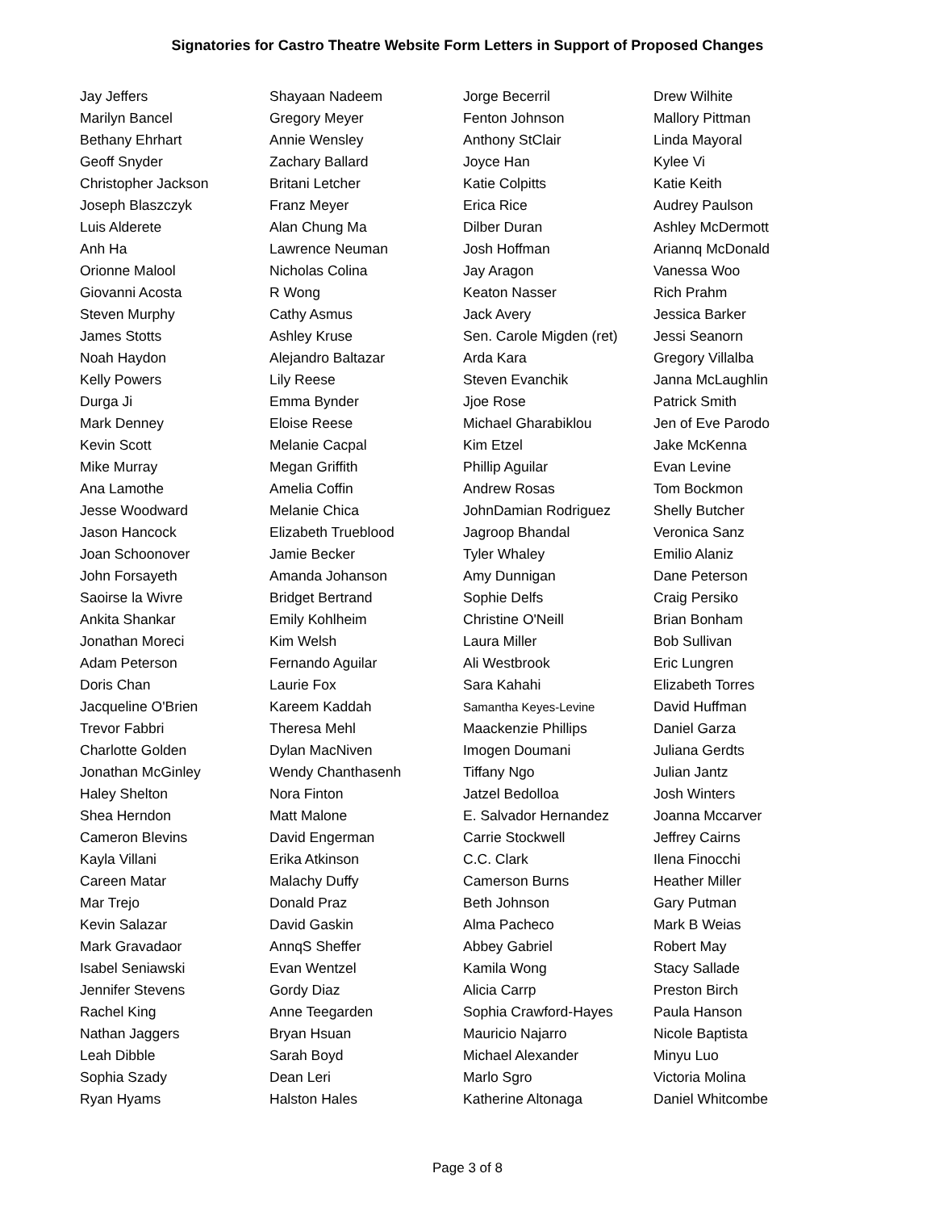Signatories for Castro Theatre Website Form Letters in Support of Proposed Changes
| Jay Jeffers | Shayaan Nadeem | Jorge Becerril | Drew Wilhite |
| Marilyn Bancel | Gregory Meyer | Fenton Johnson | Mallory Pittman |
| Bethany Ehrhart | Annie Wensley | Anthony StClair | Linda Mayoral |
| Geoff Snyder | Zachary Ballard | Joyce Han | Kylee Vi |
| Christopher Jackson | Britani Letcher | Katie Colpitts | Katie Keith |
| Joseph Blaszczyk | Franz Meyer | Erica Rice | Audrey Paulson |
| Luis Alderete | Alan Chung Ma | Dilber Duran | Ashley McDermott |
| Anh Ha | Lawrence Neuman | Josh Hoffman | Ariannq McDonald |
| Orionne Malool | Nicholas Colina | Jay Aragon | Vanessa Woo |
| Giovanni Acosta | R Wong | Keaton Nasser | Rich Prahm |
| Steven Murphy | Cathy Asmus | Jack Avery | Jessica Barker |
| James Stotts | Ashley Kruse | Sen. Carole Migden (ret) | Jessi Seanorn |
| Noah Haydon | Alejandro Baltazar | Arda Kara | Gregory Villalba |
| Kelly Powers | Lily Reese | Steven Evanchik | Janna McLaughlin |
| Durga Ji | Emma Bynder | Jjoe Rose | Patrick Smith |
| Mark Denney | Eloise Reese | Michael Gharabiklou | Jen of Eve Parodo |
| Kevin Scott | Melanie Cacpal | Kim Etzel | Jake McKenna |
| Mike Murray | Megan Griffith | Phillip Aguilar | Evan Levine |
| Ana Lamothe | Amelia Coffin | Andrew Rosas | Tom Bockmon |
| Jesse Woodward | Melanie Chica | JohnDamian Rodriguez | Shelly Butcher |
| Jason Hancock | Elizabeth Trueblood | Jagroop Bhandal | Veronica Sanz |
| Joan Schoonover | Jamie Becker | Tyler Whaley | Emilio Alaniz |
| John Forsayeth | Amanda Johanson | Amy Dunnigan | Dane Peterson |
| Saoirse la Wivre | Bridget Bertrand | Sophie Delfs | Craig Persiko |
| Ankita Shankar | Emily Kohlheim | Christine O'Neill | Brian Bonham |
| Jonathan Moreci | Kim Welsh | Laura Miller | Bob Sullivan |
| Adam Peterson | Fernando Aguilar | Ali Westbrook | Eric Lungren |
| Doris Chan | Laurie Fox | Sara Kahahi | Elizabeth Torres |
| Jacqueline O'Brien | Kareem Kaddah | Samantha Keyes-Levine | David Huffman |
| Trevor Fabbri | Theresa Mehl | Maackenzie Phillips | Daniel Garza |
| Charlotte Golden | Dylan MacNiven | Imogen Doumani | Juliana Gerdts |
| Jonathan McGinley | Wendy Chanthasenh | Tiffany Ngo | Julian Jantz |
| Haley Shelton | Nora Finton | Jatzel Bedolloa | Josh Winters |
| Shea Herndon | Matt Malone | E. Salvador Hernandez | Joanna Mccarver |
| Cameron Blevins | David Engerman | Carrie Stockwell | Jeffrey Cairns |
| Kayla Villani | Erika Atkinson | C.C. Clark | Ilena Finocchi |
| Careen Matar | Malachy Duffy | Camerson Burns | Heather Miller |
| Mar Trejo | Donald Praz | Beth Johnson | Gary Putman |
| Kevin Salazar | David Gaskin | Alma Pacheco | Mark B Weias |
| Mark Gravadaor | AnnqS Sheffer | Abbey Gabriel | Robert May |
| Isabel Seniawski | Evan Wentzel | Kamila Wong | Stacy Sallade |
| Jennifer Stevens | Gordy Diaz | Alicia Carrp | Preston Birch |
| Rachel King | Anne Teegarden | Sophia Crawford-Hayes | Paula Hanson |
| Nathan Jaggers | Bryan Hsuan | Mauricio Najarro | Nicole Baptista |
| Leah Dibble | Sarah Boyd | Michael Alexander | Minyu Luo |
| Sophia Szady | Dean Leri | Marlo Sgro | Victoria Molina |
| Ryan Hyams | Halston Hales | Katherine Altonaga | Daniel Whitcombe |
Page 3 of 8